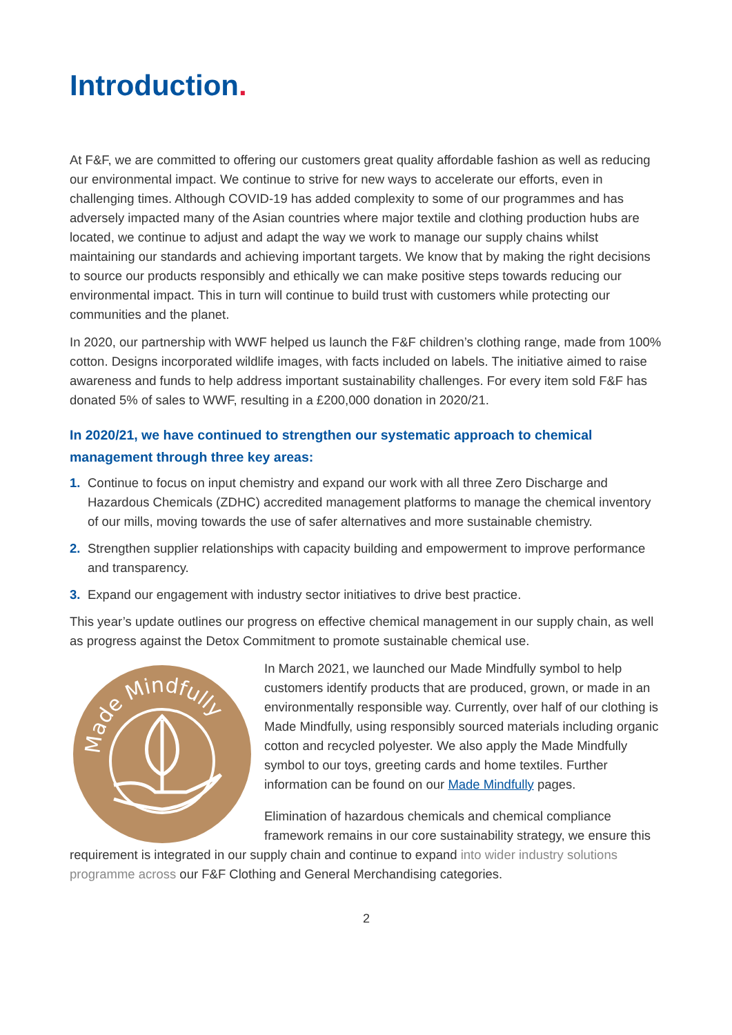Introduction.
At F&F, we are committed to offering our customers great quality affordable fashion as well as reducing our environmental impact. We continue to strive for new ways to accelerate our efforts, even in challenging times. Although COVID-19 has added complexity to some of our programmes and has adversely impacted many of the Asian countries where major textile and clothing production hubs are located, we continue to adjust and adapt the way we work to manage our supply chains whilst maintaining our standards and achieving important targets. We know that by making the right decisions to source our products responsibly and ethically we can make positive steps towards reducing our environmental impact. This in turn will continue to build trust with customers while protecting our communities and the planet.
In 2020, our partnership with WWF helped us launch the F&F children’s clothing range, made from 100% cotton. Designs incorporated wildlife images, with facts included on labels. The initiative aimed to raise awareness and funds to help address important sustainability challenges. For every item sold F&F has donated 5% of sales to WWF, resulting in a £200,000 donation in 2020/21.
In 2020/21, we have continued to strengthen our systematic approach to chemical management through three key areas:
1. Continue to focus on input chemistry and expand our work with all three Zero Discharge and Hazardous Chemicals (ZDHC) accredited management platforms to manage the chemical inventory of our mills, moving towards the use of safer alternatives and more sustainable chemistry.
2. Strengthen supplier relationships with capacity building and empowerment to improve performance and transparency.
3. Expand our engagement with industry sector initiatives to drive best practice.
This year’s update outlines our progress on effective chemical management in our supply chain, as well as progress against the Detox Commitment to promote sustainable chemical use.
Made Mindfully
In March 2021, we launched our Made Mindfully symbol to help customers identify products that are produced, grown, or made in an environmentally responsible way. Currently, over half of our clothing is Made Mindfully, using responsibly sourced materials including organic cotton and recycled polyester. We also apply the Made Mindfully symbol to our toys, greeting cards and home textiles. Further information can be found on our Made Mindfully pages.
Elimination of hazardous chemicals and chemical compliance framework remains in our core sustainability strategy, we ensure this requirement is integrated in our supply chain and continue to expand into wider industry solutions programme across our F&F Clothing and General Merchandising categories.
2